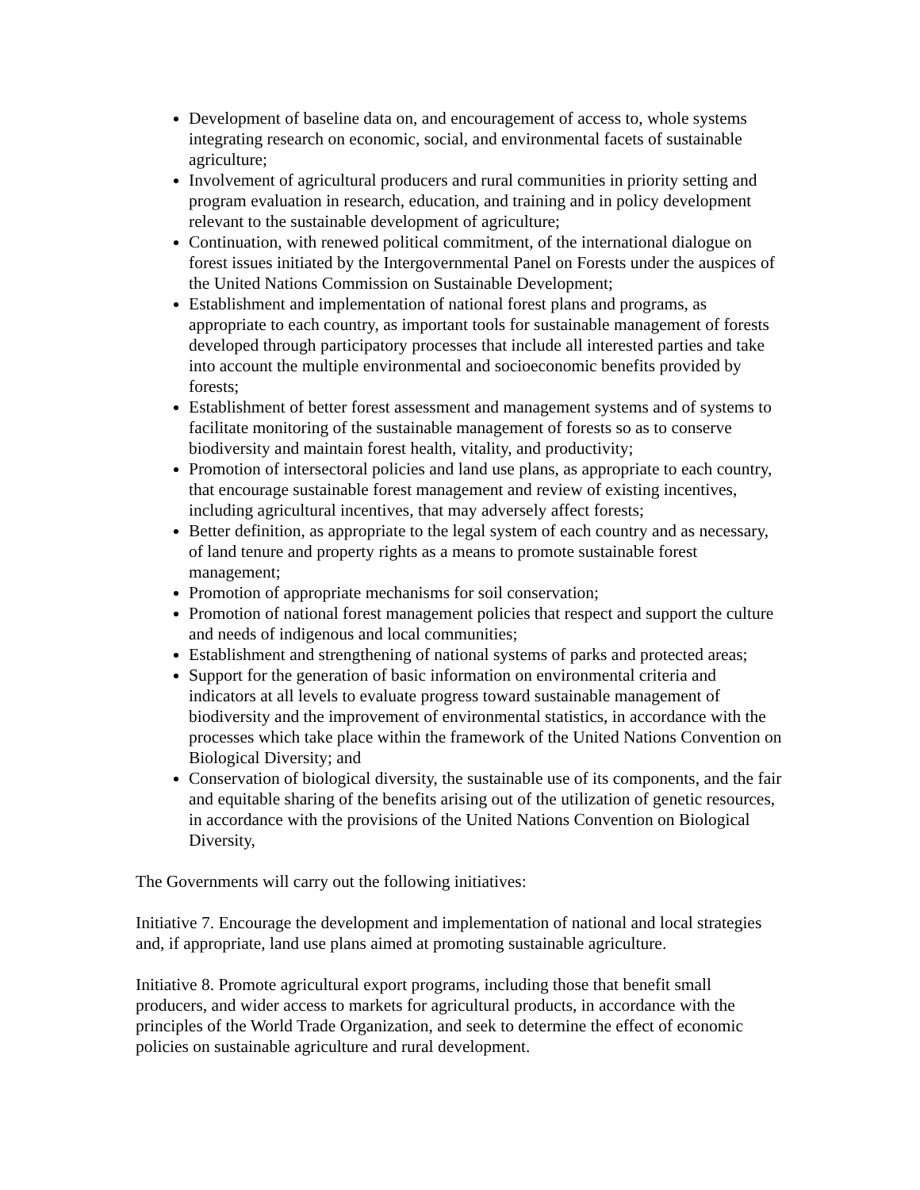Development of baseline data on, and encouragement of access to, whole systems integrating research on economic, social, and environmental facets of sustainable agriculture;
Involvement of agricultural producers and rural communities in priority setting and program evaluation in research, education, and training and in policy development relevant to the sustainable development of agriculture;
Continuation, with renewed political commitment, of the international dialogue on forest issues initiated by the Intergovernmental Panel on Forests under the auspices of the United Nations Commission on Sustainable Development;
Establishment and implementation of national forest plans and programs, as appropriate to each country, as important tools for sustainable management of forests developed through participatory processes that include all interested parties and take into account the multiple environmental and socioeconomic benefits provided by forests;
Establishment of better forest assessment and management systems and of systems to facilitate monitoring of the sustainable management of forests so as to conserve biodiversity and maintain forest health, vitality, and productivity;
Promotion of intersectoral policies and land use plans, as appropriate to each country, that encourage sustainable forest management and review of existing incentives, including agricultural incentives, that may adversely affect forests;
Better definition, as appropriate to the legal system of each country and as necessary, of land tenure and property rights as a means to promote sustainable forest management;
Promotion of appropriate mechanisms for soil conservation;
Promotion of national forest management policies that respect and support the culture and needs of indigenous and local communities;
Establishment and strengthening of national systems of parks and protected areas;
Support for the generation of basic information on environmental criteria and indicators at all levels to evaluate progress toward sustainable management of biodiversity and the improvement of environmental statistics, in accordance with the processes which take place within the framework of the United Nations Convention on Biological Diversity; and
Conservation of biological diversity, the sustainable use of its components, and the fair and equitable sharing of the benefits arising out of the utilization of genetic resources, in accordance with the provisions of the United Nations Convention on Biological Diversity,
The Governments will carry out the following initiatives:
Initiative 7. Encourage the development and implementation of national and local strategies and, if appropriate, land use plans aimed at promoting sustainable agriculture.
Initiative 8. Promote agricultural export programs, including those that benefit small producers, and wider access to markets for agricultural products, in accordance with the principles of the World Trade Organization, and seek to determine the effect of economic policies on sustainable agriculture and rural development.